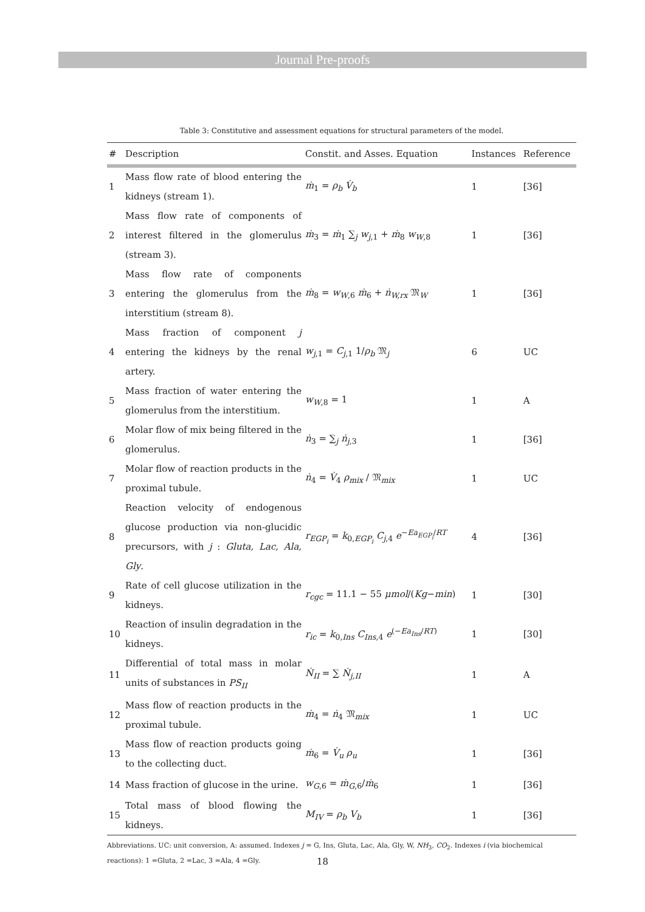Journal Pre-proofs
Table 3: Constitutive and assessment equations for structural parameters of the model.
| # | Description | Constit. and Asses. Equation | Instances | Reference |
| --- | --- | --- | --- | --- |
| 1 | Mass flow rate of blood entering the kidneys (stream 1). | ṁ<sub>1</sub> = ρ<sub>b</sub> V̇<sub>b</sub> | 1 | [36] |
| 2 | Mass flow rate of components of interest filtered in the glomerulus (stream 3). | ṁ<sub>3</sub> = ṁ<sub>1</sub> ∑<sub>j</sub> w<sub>j,1</sub> + ṁ<sub>8</sub> w<sub>W,8</sub> | 1 | [36] |
| 3 | Mass flow rate of components entering the glomerulus from the interstitium (stream 8). | ṁ<sub>8</sub> = w<sub>W,6</sub> ṁ<sub>6</sub> + ṅ<sub>W,rx</sub> 𝔐<sub>W</sub> | 1 | [36] |
| 4 | Mass fraction of component j entering the kidneys by the renal artery. | w<sub>j,1</sub> = C<sub>j,1</sub> 1/ ρ<sub>b</sub> 𝔐<sub>j</sub> | 6 | UC |
| 5 | Mass fraction of water entering the glomerulus from the interstitium. | w<sub>W,8</sub> = 1 | 1 | A |
| 6 | Molar flow of mix being filtered in the glomerulus. | ṅ<sub>3</sub> = ∑<sub>j</sub> ṅ<sub>j,3</sub> | 1 | [36] |
| 7 | Molar flow of reaction products in the proximal tubule. | ṅ<sub>4</sub> = V̇<sub>4</sub> ρ<sub>mix</sub> / 𝔐<sub>mix</sub> | 1 | UC |
| 8 | Reaction velocity of endogenous glucose production via non-glucidic precursors, with j : Gluta, Lac, Ala, Gly . | r<sub>EGP<sub>i</sub></sub> = k<sub>0,EGP<sub>i</sub></sub> C<sub>j,4</sub> e<sup>−Ea<sub>EGP<sub>i</sub></sub>/RT</sup> | 4 | [36] |
| 9 | Rate of cell glucose utilization in the kidneys. | r<sub>cgc</sub> = 11.1 − 55 μmol /( Kg − min ) | 1 | [30] |
| 10 | Reaction of insulin degradation in the kidneys. | r<sub>ic</sub> = k<sub>0,Ins</sub> C<sub>Ins,4</sub> e<sup>(−Ea<sub>Ins</sub>/RT)</sup> | 1 | [30] |
| 11 | Differential of total mass in molar units of substances in PS<sub>II</sub> | Ṅ<sub>II</sub> = ∑ Ṅ<sub>j,II</sub> | 1 | A |
| 12 | Mass flow of reaction products in the proximal tubule. | ṁ<sub>4</sub> = ṅ<sub>4</sub> 𝔐<sub>mix</sub> | 1 | UC |
| 13 | Mass flow of reaction products going to the collecting duct. | ṁ<sub>6</sub> = V̇<sub>u</sub> ρ<sub>u</sub> | 1 | [36] |
| 14 | Mass fraction of glucose in the urine. | w<sub>G,6</sub> = ṁ<sub>G,6</sub>/ ṁ<sub>6</sub> | 1 | [36] |
| 15 | Total mass of blood flowing the kidneys. | M<sub>IV</sub> = ρ<sub>b</sub> V<sub>b</sub> | 1 | [36] |
Abbreviations. UC: unit conversion, A: assumed. Indexes j = G, Ins, Gluta, Lac, Ala, Gly, W, NH<sub>3</sub>, CO<sub>2</sub>. Indexes i (via biochemical reactions): 1 =Gluta, 2 =Lac, 3 =Ala, 4 =Gly.
18